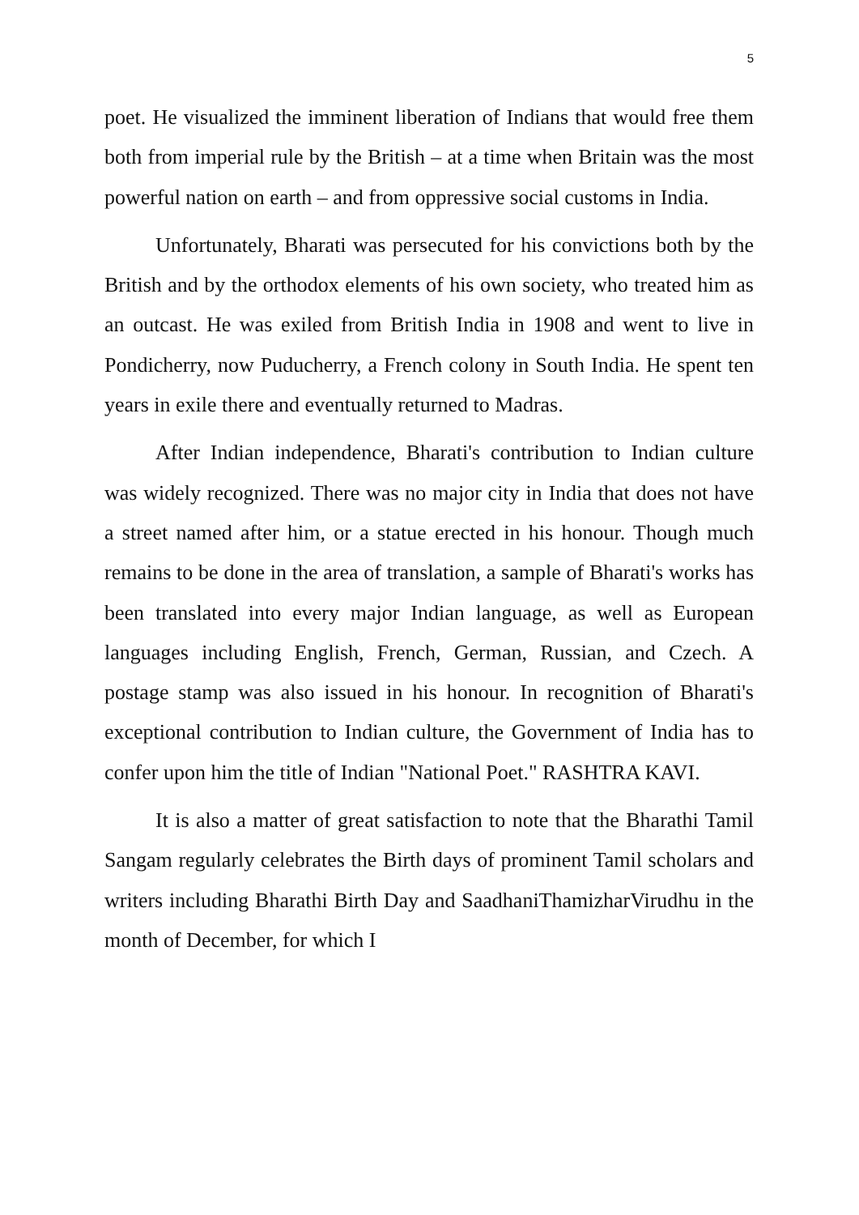5
poet. He visualized the imminent liberation of Indians that would free them both from imperial rule by the British – at a time when Britain was the most powerful nation on earth – and from oppressive social customs in India.
Unfortunately, Bharati was persecuted for his convictions both by the British and by the orthodox elements of his own society, who treated him as an outcast. He was exiled from British India in 1908 and went to live in Pondicherry, now Puducherry, a French colony in South India. He spent ten years in exile there and eventually returned to Madras.
After Indian independence, Bharati's contribution to Indian culture was widely recognized. There was no major city in India that does not have a street named after him, or a statue erected in his honour. Though much remains to be done in the area of translation, a sample of Bharati's works has been translated into every major Indian language, as well as European languages including English, French, German, Russian, and Czech. A postage stamp was also issued in his honour. In recognition of Bharati's exceptional contribution to Indian culture, the Government of India has to confer upon him the title of Indian "National Poet." RASHTRA KAVI.
It is also a matter of great satisfaction to note that the Bharathi Tamil Sangam regularly celebrates the Birth days of prominent Tamil scholars and writers including Bharathi Birth Day and SaadhaniThamizharVirudhu in the month of December, for which I